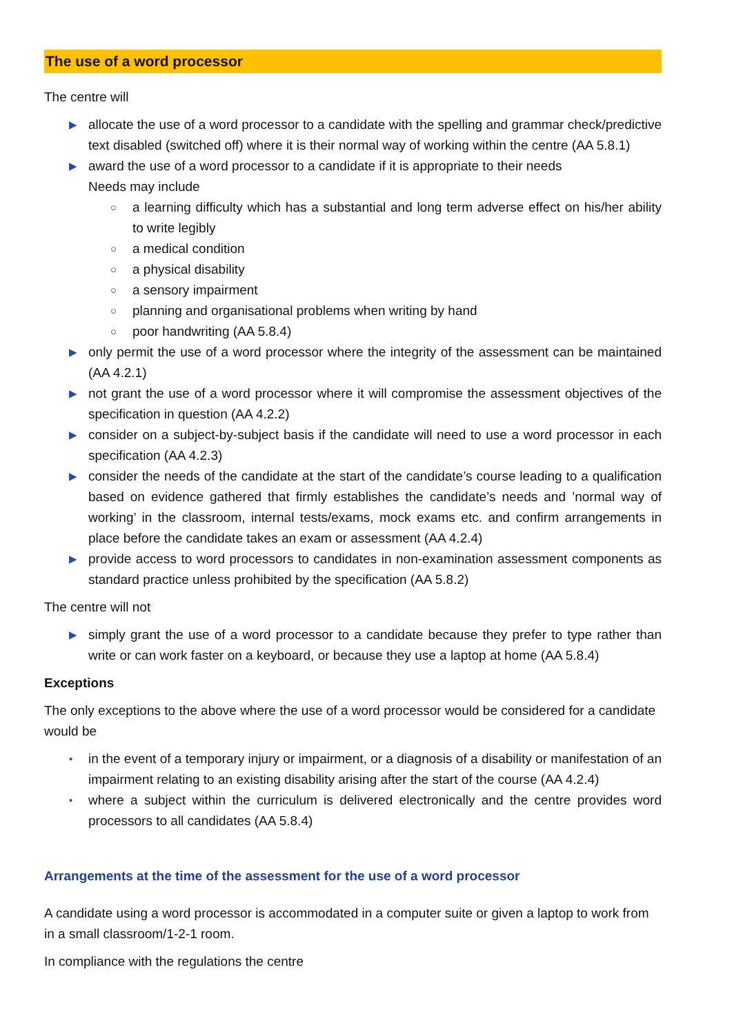The use of a word processor
The centre will
▶ allocate the use of a word processor to a candidate with the spelling and grammar check/predictive text disabled (switched off) where it is their normal way of working within the centre (AA 5.8.1)
▶ award the use of a word processor to a candidate if it is appropriate to their needs
Needs may include
○ a learning difficulty which has a substantial and long term adverse effect on his/her ability to write legibly
○ a medical condition
○ a physical disability
○ a sensory impairment
○ planning and organisational problems when writing by hand
○ poor handwriting (AA 5.8.4)
▶ only permit the use of a word processor where the integrity of the assessment can be maintained (AA 4.2.1)
▶ not grant the use of a word processor where it will compromise the assessment objectives of the specification in question (AA 4.2.2)
▶ consider on a subject-by-subject basis if the candidate will need to use a word processor in each specification (AA 4.2.3)
▶ consider the needs of the candidate at the start of the candidate’s course leading to a qualification based on evidence gathered that firmly establishes the candidate’s needs and ’normal way of working’ in the classroom, internal tests/exams, mock exams etc. and confirm arrangements in place before the candidate takes an exam or assessment (AA 4.2.4)
▶ provide access to word processors to candidates in non-examination assessment components as standard practice unless prohibited by the specification (AA 5.8.2)
The centre will not
▶ simply grant the use of a word processor to a candidate because they prefer to type rather than write or can work faster on a keyboard, or because they use a laptop at home (AA 5.8.4)
Exceptions
The only exceptions to the above where the use of a word processor would be considered for a candidate would be
• in the event of a temporary injury or impairment, or a diagnosis of a disability or manifestation of an impairment relating to an existing disability arising after the start of the course (AA 4.2.4)
• where a subject within the curriculum is delivered electronically and the centre provides word processors to all candidates (AA 5.8.4)
Arrangements at the time of the assessment for the use of a word processor
A candidate using a word processor is accommodated in a computer suite or given a laptop to work from in a small classroom/1-2-1 room.
In compliance with the regulations the centre